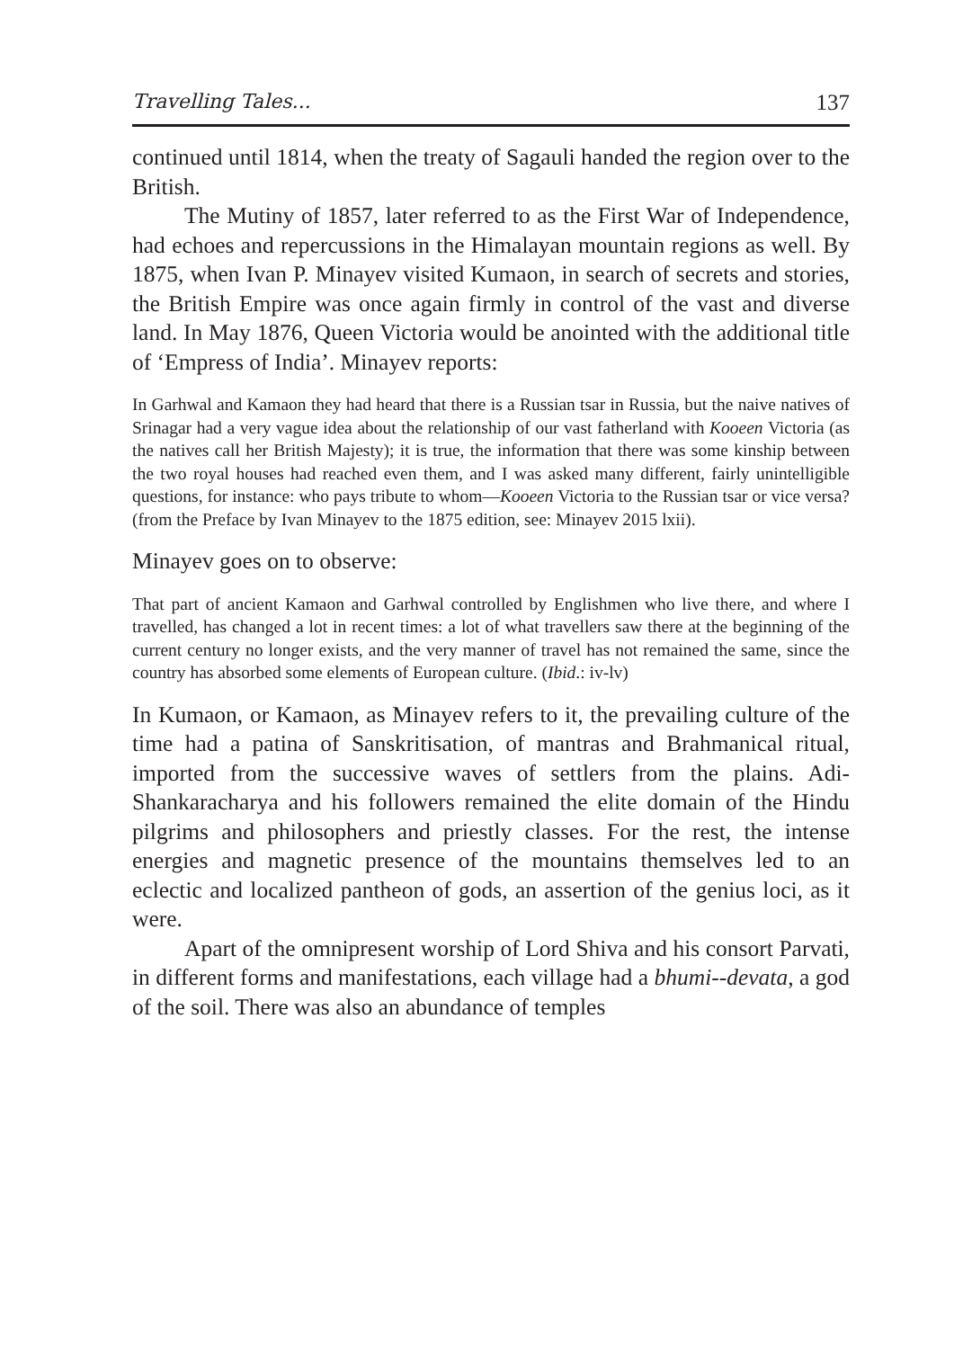Travelling Tales... 137
continued until 1814, when the treaty of Sagauli handed the region over to the British.
The Mutiny of 1857, later referred to as the First War of Independence, had echoes and repercussions in the Himalayan mountain regions as well. By 1875, when Ivan P. Minayev visited Kumaon, in search of secrets and stories, the British Empire was once again firmly in control of the vast and diverse land. In May 1876, Queen Victoria would be anointed with the additional title of ‘Empress of India’. Minayev reports:
In Garhwal and Kamaon they had heard that there is a Russian tsar in Russia, but the naive natives of Srinagar had a very vague idea about the relationship of our vast fatherland with Kooeen Victoria (as the natives call her British Majesty); it is true, the information that there was some kinship between the two royal houses had reached even them, and I was asked many different, fairly unintelligible questions, for instance: who pays tribute to whom—Kooeen Victoria to the Russian tsar or vice versa? (from the Preface by Ivan Minayev to the 1875 edition, see: Minayev 2015 lxii).
Minayev goes on to observe:
That part of ancient Kamaon and Garhwal controlled by Englishmen who live there, and where I travelled, has changed a lot in recent times: a lot of what travellers saw there at the beginning of the current century no longer exists, and the very manner of travel has not remained the same, since the country has absorbed some elements of European culture. (Ibid.: iv-lv)
In Kumaon, or Kamaon, as Minayev refers to it, the prevailing culture of the time had a patina of Sanskritisation, of mantras and Brahmanical ritual, imported from the successive waves of settlers from the plains. Adi-Shankaracharya and his followers remained the elite domain of the Hindu pilgrims and philosophers and priestly classes. For the rest, the intense energies and magnetic presence of the mountains themselves led to an eclectic and localized pantheon of gods, an assertion of the genius loci, as it were.
Apart of the omnipresent worship of Lord Shiva and his consort Parvati, in different forms and manifestations, each village had a bhumi--devata, a god of the soil. There was also an abundance of temples